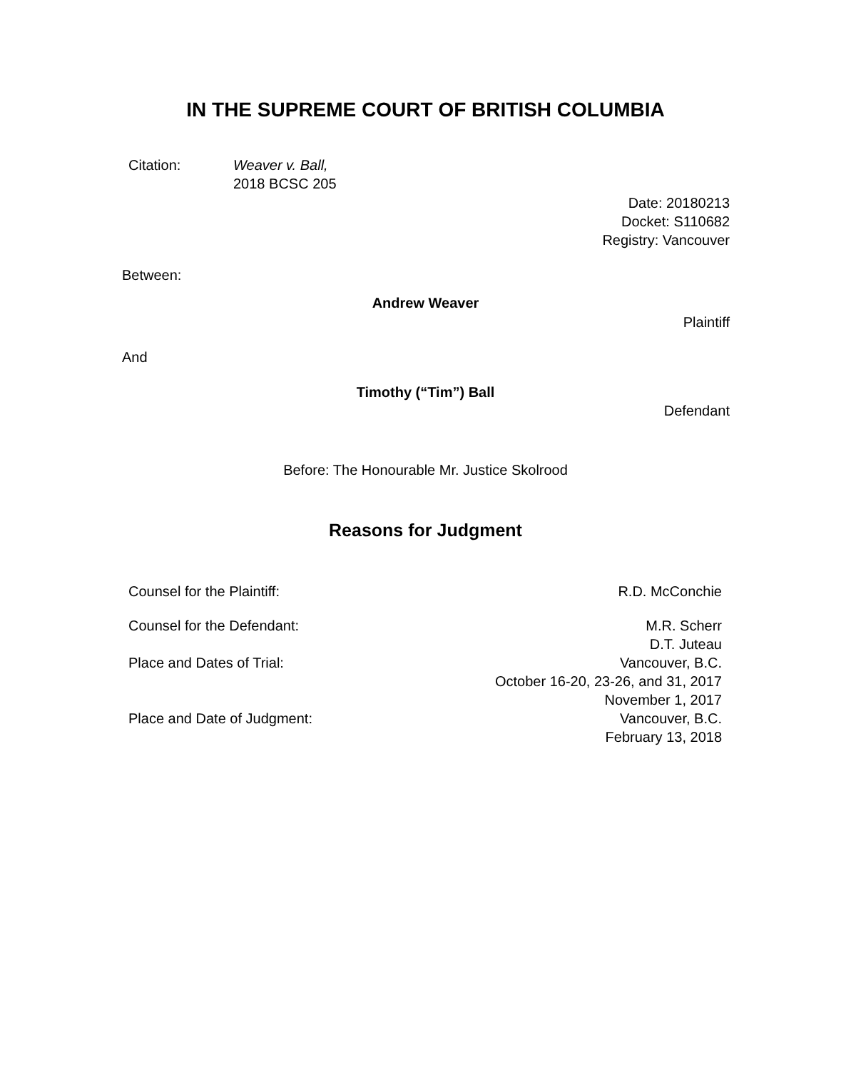IN THE SUPREME COURT OF BRITISH COLUMBIA
| Citation: | Weaver v. Ball, 2018 BCSC 205 |
Date: 20180213
Docket: S110682
Registry: Vancouver
Between:
Andrew Weaver
Plaintiff
And
Timothy (“Tim”) Ball
Defendant
Before: The Honourable Mr. Justice Skolrood
Reasons for Judgment
| Counsel for the Plaintiff: | R.D. McConchie |
| Counsel for the Defendant: | M.R. Scherr D.T. Juteau |
| Place and Dates of Trial: | Vancouver, B.C. October 16-20, 23-26, and 31, 2017 November 1, 2017 |
| Place and Date of Judgment: | Vancouver, B.C. February 13, 2018 |